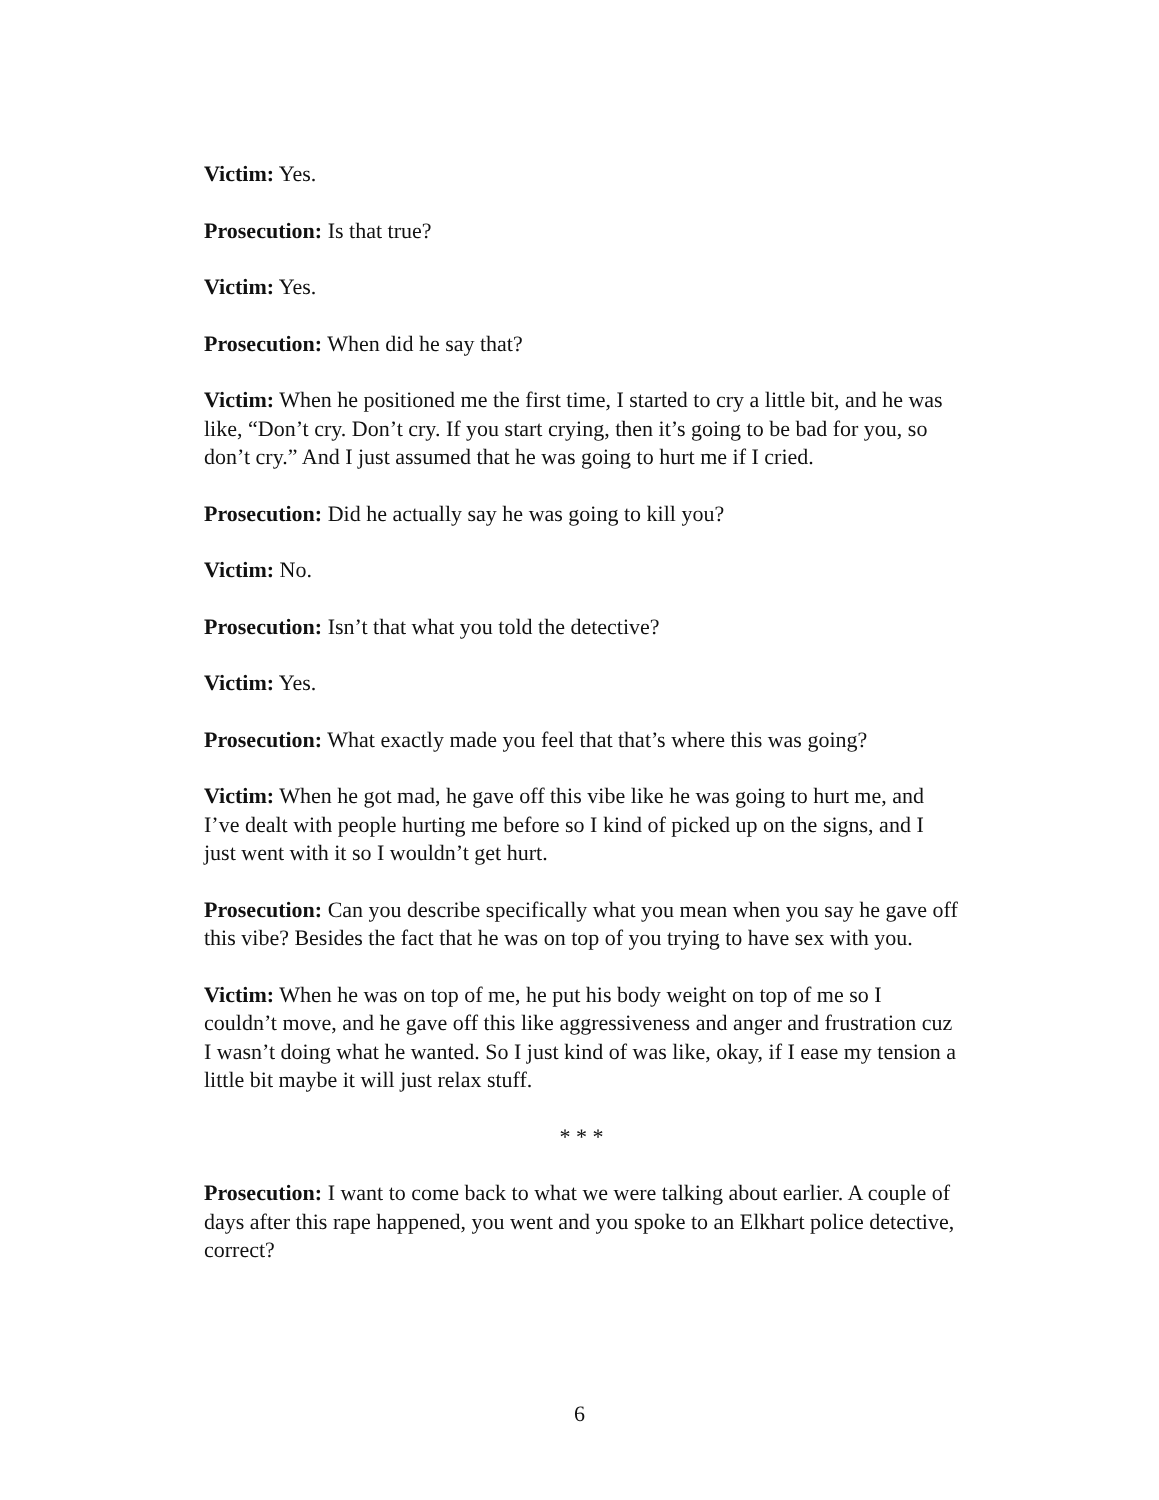Victim: Yes.
Prosecution: Is that true?
Victim: Yes.
Prosecution: When did he say that?
Victim: When he positioned me the first time, I started to cry a little bit, and he was like, “Don’t cry. Don’t cry. If you start crying, then it’s going to be bad for you, so don’t cry.” And I just assumed that he was going to hurt me if I cried.
Prosecution: Did he actually say he was going to kill you?
Victim: No.
Prosecution: Isn’t that what you told the detective?
Victim: Yes.
Prosecution: What exactly made you feel that that’s where this was going?
Victim: When he got mad, he gave off this vibe like he was going to hurt me, and I’ve dealt with people hurting me before so I kind of picked up on the signs, and I just went with it so I wouldn’t get hurt.
Prosecution: Can you describe specifically what you mean when you say he gave off this vibe? Besides the fact that he was on top of you trying to have sex with you.
Victim: When he was on top of me, he put his body weight on top of me so I couldn’t move, and he gave off this like aggressiveness and anger and frustration cuz I wasn’t doing what he wanted. So I just kind of was like, okay, if I ease my tension a little bit maybe it will just relax stuff.
* * *
Prosecution: I want to come back to what we were talking about earlier. A couple of days after this rape happened, you went and you spoke to an Elkhart police detective, correct?
6